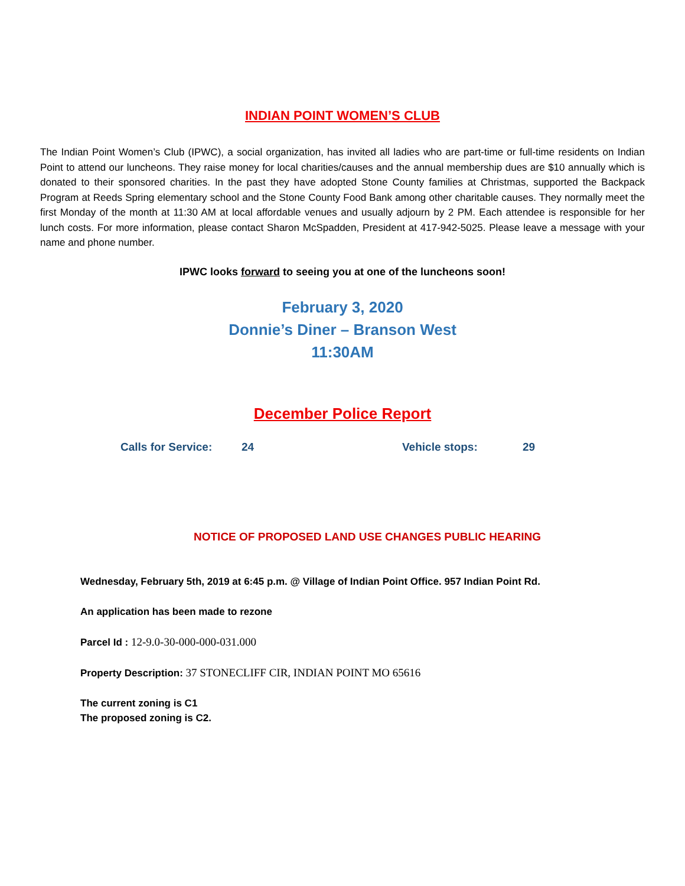INDIAN POINT WOMEN’S CLUB
The Indian Point Women’s Club (IPWC), a social organization, has invited all ladies who are part-time or full-time residents on Indian Point to attend our luncheons. They raise money for local charities/causes and the annual membership dues are $10 annually which is donated to their sponsored charities. In the past they have adopted Stone County families at Christmas, supported the Backpack Program at Reeds Spring elementary school and the Stone County Food Bank among other charitable causes. They normally meet the first Monday of the month at 11:30 AM at local affordable venues and usually adjourn by 2 PM. Each attendee is responsible for her lunch costs. For more information, please contact Sharon McSpadden, President at 417-942-5025. Please leave a message with your name and phone number.
IPWC looks forward to seeing you at one of the luncheons soon!
February 3, 2020
Donnie’s Diner – Branson West
11:30AM
December Police Report
Calls for Service: 24 Vehicle stops: 29
NOTICE OF PROPOSED LAND USE CHANGES PUBLIC HEARING
Wednesday, February 5th, 2019 at 6:45 p.m. @ Village of Indian Point Office. 957 Indian Point Rd.
An application has been made to rezone
Parcel Id : 12-9.0-30-000-000-031.000
Property Description: 37 STONECLIFF CIR, INDIAN POINT MO 65616
The current zoning is C1
The proposed zoning is C2.